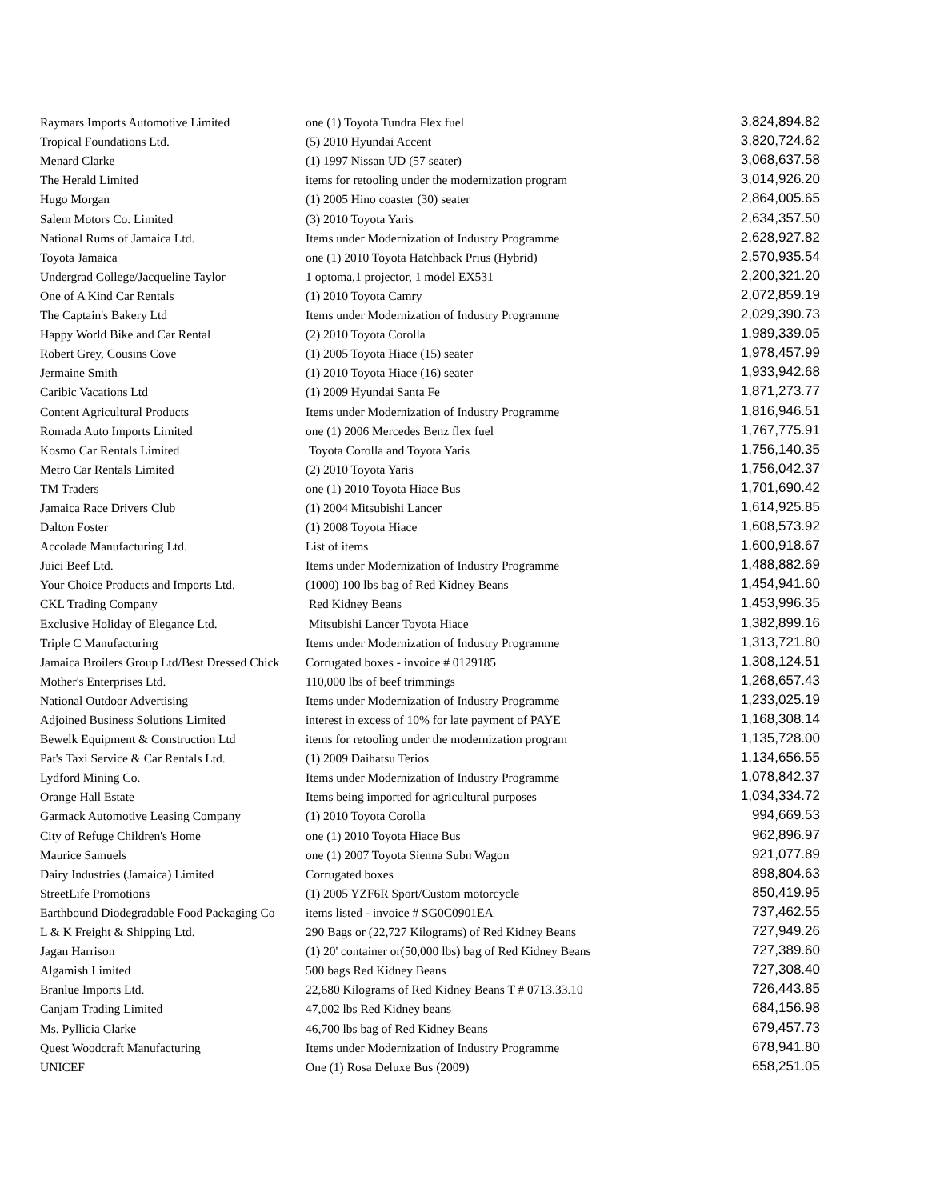| Raymars Imports Automotive Limited | one (1) Toyota Tundra Flex fuel | 3,824,894.82 |
| Tropical Foundations Ltd. | (5) 2010 Hyundai Accent | 3,820,724.62 |
| Menard Clarke | (1) 1997 Nissan UD (57 seater) | 3,068,637.58 |
| The Herald Limited | items for retooling under the modernization program | 3,014,926.20 |
| Hugo Morgan | (1) 2005 Hino coaster (30) seater | 2,864,005.65 |
| Salem Motors Co. Limited | (3) 2010 Toyota Yaris | 2,634,357.50 |
| National Rums of Jamaica Ltd. | Items under Modernization of Industry Programme | 2,628,927.82 |
| Toyota Jamaica | one (1) 2010 Toyota Hatchback Prius (Hybrid) | 2,570,935.54 |
| Undergrad College/Jacqueline Taylor | 1 optoma,1 projector, 1 model EX531 | 2,200,321.20 |
| One of A Kind Car Rentals | (1) 2010 Toyota Camry | 2,072,859.19 |
| The Captain's Bakery Ltd | Items under Modernization of Industry Programme | 2,029,390.73 |
| Happy World Bike and Car Rental | (2) 2010 Toyota Corolla | 1,989,339.05 |
| Robert Grey, Cousins Cove | (1) 2005 Toyota Hiace (15) seater | 1,978,457.99 |
| Jermaine Smith | (1) 2010 Toyota Hiace (16) seater | 1,933,942.68 |
| Caribic Vacations Ltd | (1) 2009 Hyundai Santa Fe | 1,871,273.77 |
| Content Agricultural Products | Items under Modernization of Industry Programme | 1,816,946.51 |
| Romada Auto Imports Limited | one (1) 2006 Mercedes Benz flex fuel | 1,767,775.91 |
| Kosmo Car Rentals Limited | Toyota Corolla and Toyota Yaris | 1,756,140.35 |
| Metro Car Rentals Limited | (2) 2010 Toyota Yaris | 1,756,042.37 |
| TM Traders | one (1) 2010 Toyota Hiace Bus | 1,701,690.42 |
| Jamaica Race Drivers Club | (1) 2004 Mitsubishi Lancer | 1,614,925.85 |
| Dalton Foster | (1) 2008 Toyota Hiace | 1,608,573.92 |
| Accolade Manufacturing Ltd. | List of items | 1,600,918.67 |
| Juici Beef Ltd. | Items under Modernization of Industry Programme | 1,488,882.69 |
| Your Choice Products and Imports Ltd. | (1000) 100 lbs bag of Red Kidney Beans | 1,454,941.60 |
| CKL Trading Company | Red Kidney Beans | 1,453,996.35 |
| Exclusive Holiday of Elegance Ltd. | Mitsubishi Lancer Toyota Hiace | 1,382,899.16 |
| Triple C Manufacturing | Items under Modernization of Industry Programme | 1,313,721.80 |
| Jamaica Broilers Group Ltd/Best Dressed Chick | Corrugated boxes - invoice # 0129185 | 1,308,124.51 |
| Mother's Enterprises Ltd. | 110,000 lbs of beef trimmings | 1,268,657.43 |
| National Outdoor Advertising | Items under Modernization of Industry Programme | 1,233,025.19 |
| Adjoined Business Solutions Limited | interest in excess of 10% for late payment of PAYE | 1,168,308.14 |
| Bewelk Equipment & Construction Ltd | items for retooling under the modernization program | 1,135,728.00 |
| Pat's Taxi Service & Car Rentals Ltd. | (1) 2009 Daihatsu Terios | 1,134,656.55 |
| Lydford Mining Co. | Items under Modernization of Industry Programme | 1,078,842.37 |
| Orange Hall Estate | Items being imported for agricultural purposes | 1,034,334.72 |
| Garmack Automotive Leasing Company | (1) 2010 Toyota Corolla | 994,669.53 |
| City of Refuge Children's Home | one (1) 2010 Toyota Hiace Bus | 962,896.97 |
| Maurice Samuels | one (1) 2007 Toyota Sienna Subn Wagon | 921,077.89 |
| Dairy Industries (Jamaica) Limited | Corrugated boxes | 898,804.63 |
| StreetLife Promotions | (1) 2005 YZF6R Sport/Custom motorcycle | 850,419.95 |
| Earthbound Diodegradable Food Packaging Co | items listed - invoice # SG0C0901EA | 737,462.55 |
| L & K Freight & Shipping Ltd. | 290 Bags or (22,727 Kilograms) of Red Kidney Beans | 727,949.26 |
| Jagan Harrison | (1) 20' container or(50,000 lbs) bag of Red Kidney Beans | 727,389.60 |
| Algamish Limited | 500 bags Red Kidney Beans | 727,308.40 |
| Branlue Imports Ltd. | 22,680 Kilograms of Red Kidney Beans T # 0713.33.10 | 726,443.85 |
| Canjam Trading Limited | 47,002 lbs Red Kidney beans | 684,156.98 |
| Ms. Pyllicia Clarke | 46,700 lbs bag of Red Kidney Beans | 679,457.73 |
| Quest Woodcraft Manufacturing | Items under Modernization of Industry Programme | 678,941.80 |
| UNICEF | One (1) Rosa Deluxe Bus (2009) | 658,251.05 |